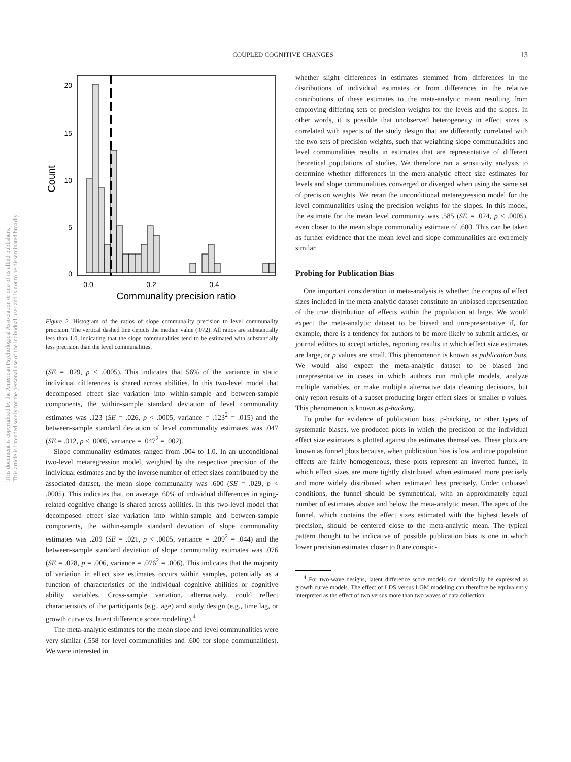This document is copyrighted by the American Psychological Association or one of its allied publishers.
This article is intended solely for the personal use of the individual user and is not to be disseminated broadly.
COUPLED COGNITIVE CHANGES 13
20
15
10
5
0
Count
0.0
0.2
0.4
Communality precision ratio
Figure 2. Histogram of the ratios of slope communality precision to level communality precision. The vertical dashed line depicts the median value (.072). All ratios are substantially less than 1.0, indicating that the slope communalities tend to be estimated with substantially less precision than the level communalities.
(SE = .029, p < .0005). This indicates that 56% of the variance in static individual differences is shared across abilities. In this two-level model that decomposed effect size variation into within-sample and between-sample components, the within-sample standard deviation of level communality estimates was .123 (SE = .026, p < .0005, variance = .123<sup>2</sup> = .015) and the between-sample standard deviation of level communality estimates was .047 (SE = .012, p < .0005, variance = .047<sup>2</sup> = .002).
Slope communality estimates ranged from .004 to 1.0. In an unconditional two-level metaregression model, weighted by the respective precision of the individual estimates and by the inverse number of effect sizes contributed by the associated dataset, the mean slope communality was .600 (SE = .029, p < .0005). This indicates that, on average, 60% of individual differences in aging-related cognitive change is shared across abilities. In this two-level model that decomposed effect size variation into within-sample and between-sample components, the within-sample standard deviation of slope communality estimates was .209 (SE = .021, p < .0005, variance = .209<sup>2</sup> = .044) and the between-sample standard deviation of slope communality estimates was .076 (SE = .028, p = .006, variance = .076<sup>2</sup> = .006). This indicates that the majority of variation in effect size estimates occurs within samples, potentially as a function of characteristics of the individual cognitive abilities or cognitive ability variables. Cross-sample variation, alternatively, could reflect characteristics of the participants (e.g., age) and study design (e.g., time lag, or growth curve vs. latent difference score modeling).<sup>4</sup>
The meta-analytic estimates for the mean slope and level communalities were very similar (.558 for level communalities and .600 for slope communalities). We were interested in
whether slight differences in estimates stemmed from differences in the distributions of individual estimates or from differences in the relative contributions of these estimates to the meta-analytic mean resulting from employing differing sets of precision weights for the levels and the slopes. In other words, it is possible that unobserved heterogeneity in effect sizes is correlated with aspects of the study design that are differently correlated with the two sets of precision weights, such that weighting slope communalities and level communalities results in estimates that are representative of different theoretical populations of studies. We therefore ran a sensitivity analysis to determine whether differences in the meta-analytic effect size estimates for levels and slope communalities converged or diverged when using the same set of precision weights. We reran the unconditional metaregression model for the level communalities using the precision weights for the slopes. In this model, the estimate for the mean level community was .585 (SE = .024, p < .0005), even closer to the mean slope communality estimate of .600. This can be taken as further evidence that the mean level and slope communalities are extremely similar.
Probing for Publication Bias
One important consideration in meta-analysis is whether the corpus of effect sizes included in the meta-analytic dataset constitute an unbiased representation of the true distribution of effects within the population at large. We would expect the meta-analytic dataset to be biased and unrepresentative if, for example, there is a tendency for authors to be more likely to submit articles, or journal editors to accept articles, reporting results in which effect size estimates are large, or p values are small. This phenomenon is known as publication bias. We would also expect the meta-analytic dataset to be biased and unrepresentative in cases in which authors run multiple models, analyze multiple variables, or make multiple alternative data cleaning decisions, but only report results of a subset producing larger effect sizes or smaller p values. This phenomenon is known as p-hacking.
To probe for evidence of publication bias, p-hacking, or other types of systematic biases, we produced plots in which the precision of the individual effect size estimates is plotted against the estimates themselves. These plots are known as funnel plots because, when publication bias is low and true population effects are fairly homogeneous, these plots represent an inverted funnel, in which effect sizes are more tightly distributed when estimated more precisely and more widely distributed when estimated less precisely. Under unbiased conditions, the funnel should be symmetrical, with an approximately equal number of estimates above and below the meta-analytic mean. The apex of the funnel, which contains the effect sizes estimated with the highest levels of precision, should be centered close to the meta-analytic mean. The typical pattern thought to be indicative of possible publication bias is one in which lower precision estimates closer to 0 are conspic-
<sup>4</sup> For two-wave designs, latent difference score models can identically be expressed as growth curve models. The effect of LDS versus LGM modeling can therefore be equivalently interpreted as the effect of two versus more than two waves of data collection.